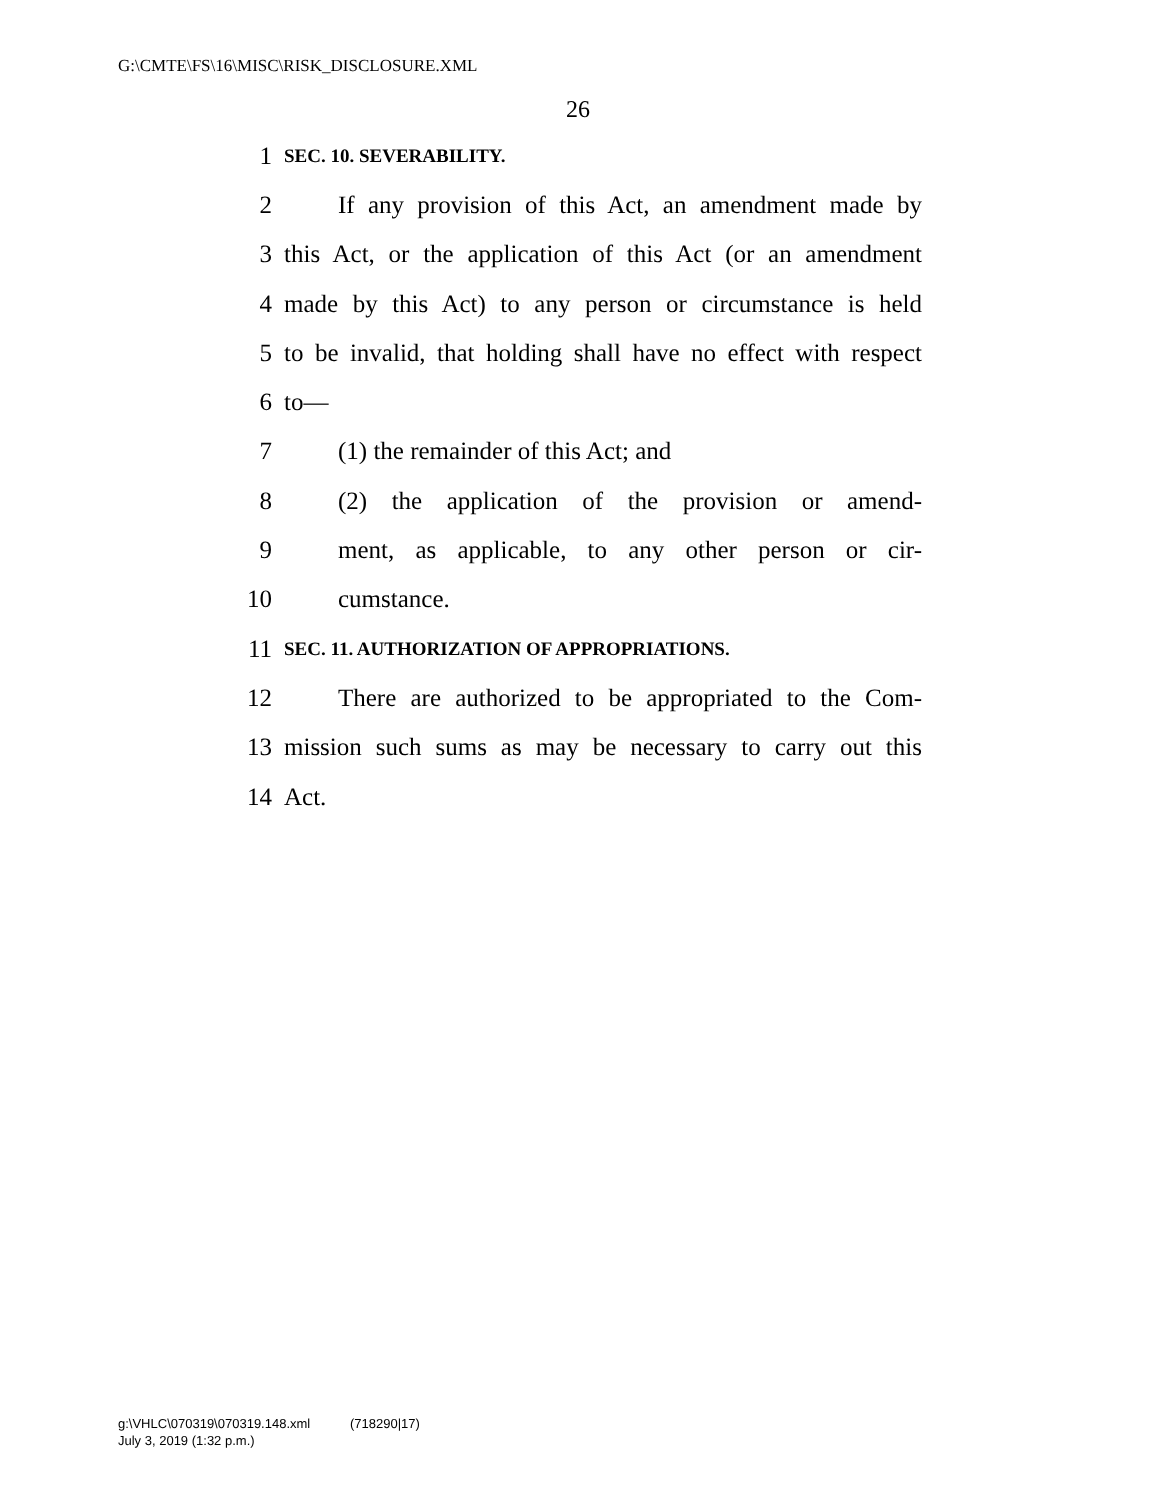G:\CMTE\FS\16\MISC\RISK_DISCLOSURE.XML
26
1 SEC. 10. SEVERABILITY.
2 If any provision of this Act, an amendment made by
3 this Act, or the application of this Act (or an amendment
4 made by this Act) to any person or circumstance is held
5 to be invalid, that holding shall have no effect with respect
6 to—
7 (1) the remainder of this Act; and
8 (2) the application of the provision or amend-
9 ment, as applicable, to any other person or cir-
10 cumstance.
11 SEC. 11. AUTHORIZATION OF APPROPRIATIONS.
12 There are authorized to be appropriated to the Com-
13 mission such sums as may be necessary to carry out this
14 Act.
g:\VHLC\070319\070319.148.xml (718290|17)
July 3, 2019 (1:32 p.m.)